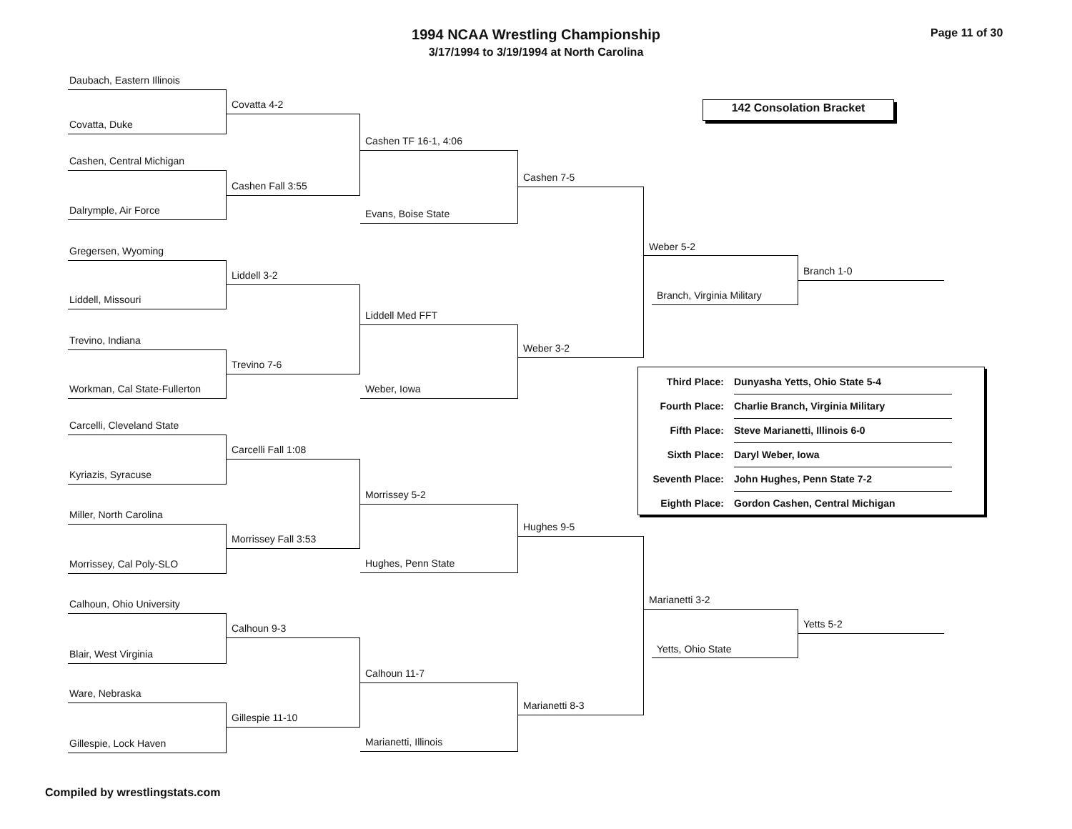1994 NCAA Wrestling Championship
3/17/1994 to 3/19/1994 at North Carolina
Page 11 of 30
142 Consolation Bracket
Daubach, Eastern Illinois
Covatta, Duke
Cashen, Central Michigan
Dalrymple, Air Force
Gregersen, Wyoming
Liddell, Missouri
Trevino, Indiana
Workman, Cal State-Fullerton
Carcelli, Cleveland State
Kyriazis, Syracuse
Miller, North Carolina
Morrissey, Cal Poly-SLO
Calhoun, Ohio University
Blair, West Virginia
Ware, Nebraska
Gillespie, Lock Haven
Covatta 4-2
Cashen Fall 3:55
Liddell 3-2
Trevino 7-6
Carcelli Fall 1:08
Morrissey Fall 3:53
Calhoun 9-3
Gillespie 11-10
Cashen TF 16-1, 4:06
Evans, Boise State
Liddell Med FFT
Weber, Iowa
Morrissey 5-2
Hughes, Penn State
Calhoun 11-7
Marianetti, Illinois
Cashen 7-5
Weber 3-2
Hughes 9-5
Marianetti 8-3
Weber 5-2
Branch, Virginia Military
Marianetti 3-2
Yetts, Ohio State
Branch 1-0
Yetts 5-2
| Third Place: | Dunyasha Yetts, Ohio State 5-4 |
| Fourth Place: | Charlie Branch, Virginia Military |
| Fifth Place: | Steve Marianetti, Illinois 6-0 |
| Sixth Place: | Daryl Weber, Iowa |
| Seventh Place: | John Hughes, Penn State 7-2 |
| Eighth Place: | Gordon Cashen, Central Michigan |
Compiled by wrestlingstats.com